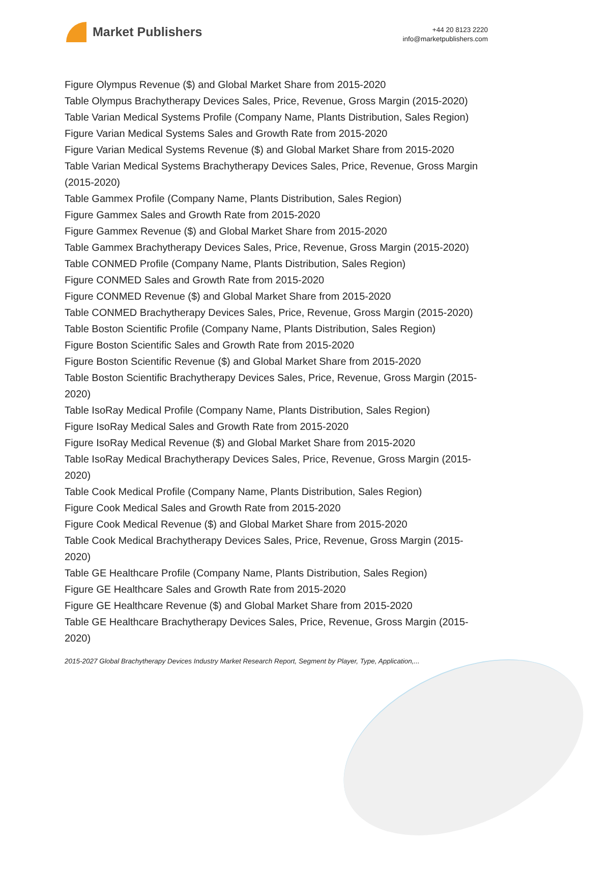Market Publishers
+44 20 8123 2220
info@marketpublishers.com
Figure Olympus Revenue ($) and Global Market Share from 2015-2020
Table Olympus Brachytherapy Devices Sales, Price, Revenue, Gross Margin (2015-2020)
Table Varian Medical Systems Profile (Company Name, Plants Distribution, Sales Region)
Figure Varian Medical Systems Sales and Growth Rate from 2015-2020
Figure Varian Medical Systems Revenue ($) and Global Market Share from 2015-2020
Table Varian Medical Systems Brachytherapy Devices Sales, Price, Revenue, Gross Margin (2015-2020)
Table Gammex Profile (Company Name, Plants Distribution, Sales Region)
Figure Gammex Sales and Growth Rate from 2015-2020
Figure Gammex Revenue ($) and Global Market Share from 2015-2020
Table Gammex Brachytherapy Devices Sales, Price, Revenue, Gross Margin (2015-2020)
Table CONMED Profile (Company Name, Plants Distribution, Sales Region)
Figure CONMED Sales and Growth Rate from 2015-2020
Figure CONMED Revenue ($) and Global Market Share from 2015-2020
Table CONMED Brachytherapy Devices Sales, Price, Revenue, Gross Margin (2015-2020)
Table Boston Scientific Profile (Company Name, Plants Distribution, Sales Region)
Figure Boston Scientific Sales and Growth Rate from 2015-2020
Figure Boston Scientific Revenue ($) and Global Market Share from 2015-2020
Table Boston Scientific Brachytherapy Devices Sales, Price, Revenue, Gross Margin (2015-2020)
Table IsoRay Medical Profile (Company Name, Plants Distribution, Sales Region)
Figure IsoRay Medical Sales and Growth Rate from 2015-2020
Figure IsoRay Medical Revenue ($) and Global Market Share from 2015-2020
Table IsoRay Medical Brachytherapy Devices Sales, Price, Revenue, Gross Margin (2015-2020)
Table Cook Medical Profile (Company Name, Plants Distribution, Sales Region)
Figure Cook Medical Sales and Growth Rate from 2015-2020
Figure Cook Medical Revenue ($) and Global Market Share from 2015-2020
Table Cook Medical Brachytherapy Devices Sales, Price, Revenue, Gross Margin (2015-2020)
Table GE Healthcare Profile (Company Name, Plants Distribution, Sales Region)
Figure GE Healthcare Sales and Growth Rate from 2015-2020
Figure GE Healthcare Revenue ($) and Global Market Share from 2015-2020
Table GE Healthcare Brachytherapy Devices Sales, Price, Revenue, Gross Margin (2015-2020)
2015-2027 Global Brachytherapy Devices Industry Market Research Report, Segment by Player, Type, Application,...